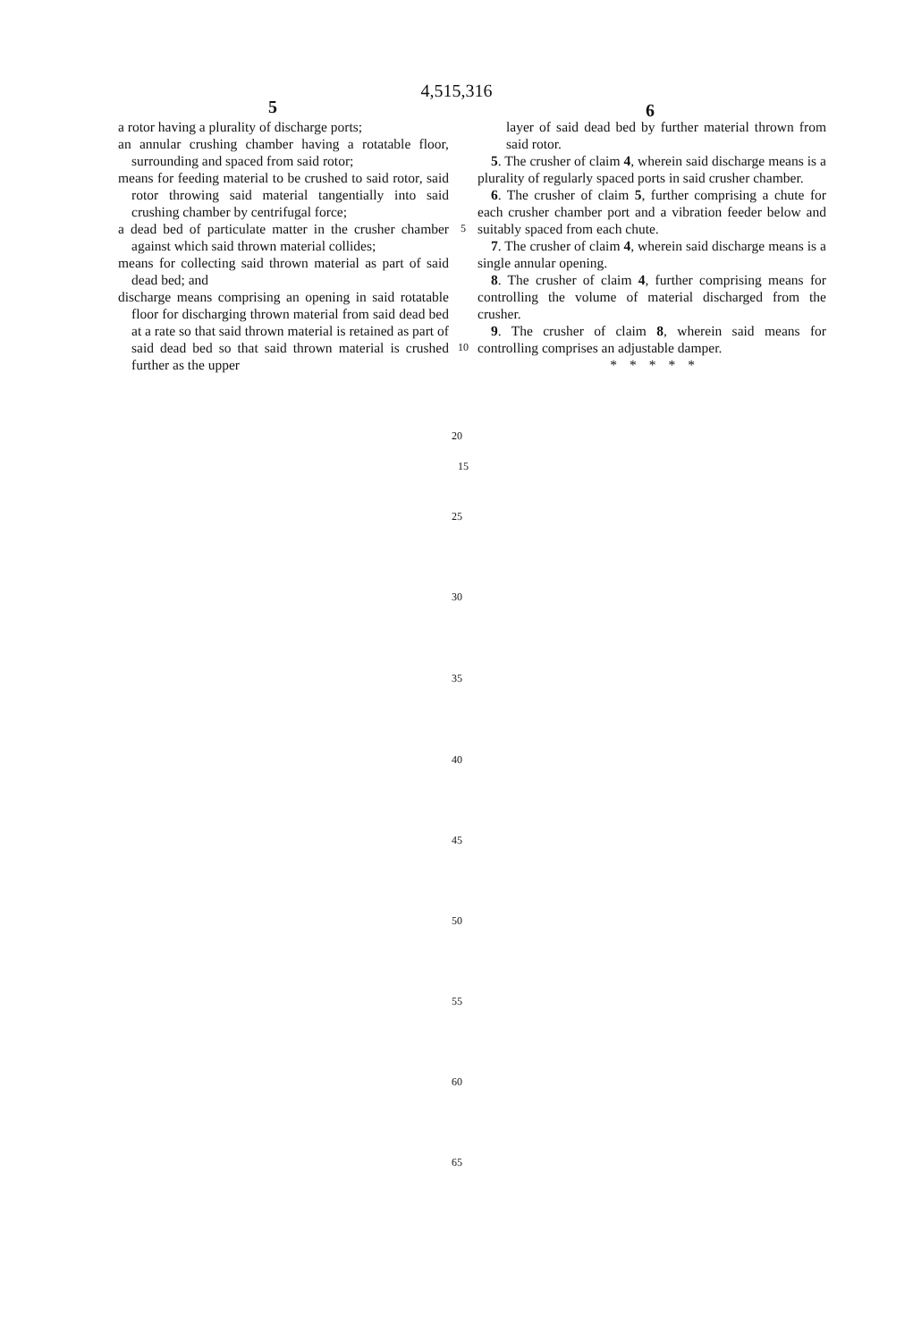4,515,316
5 6
a rotor having a plurality of discharge ports;
an annular crushing chamber having a rotatable floor, surrounding and spaced from said rotor;
means for feeding material to be crushed to said rotor, said rotor throwing said material tangentially into said crushing chamber by centrifugal force;
a dead bed of particulate matter in the crusher chamber against which said thrown material collides;
means for collecting said thrown material as part of said dead bed; and
discharge means comprising an opening in said rotatable floor for discharging thrown material from said dead bed at a rate so that said thrown material is retained as part of said dead bed so that said thrown material is crushed further as the upper
5
10
15
layer of said dead bed by further material thrown from said rotor.
5. The crusher of claim 4, wherein said discharge means is a plurality of regularly spaced ports in said crusher chamber.
6. The crusher of claim 5, further comprising a chute for each crusher chamber port and a vibration feeder below and suitably spaced from each chute.
7. The crusher of claim 4, wherein said discharge means is a single annular opening.
8. The crusher of claim 4, further comprising means for controlling the volume of material discharged from the crusher.
9. The crusher of claim 8, wherein said means for controlling comprises an adjustable damper.
*****
20
25
30
35
40
45
50
55
60
65